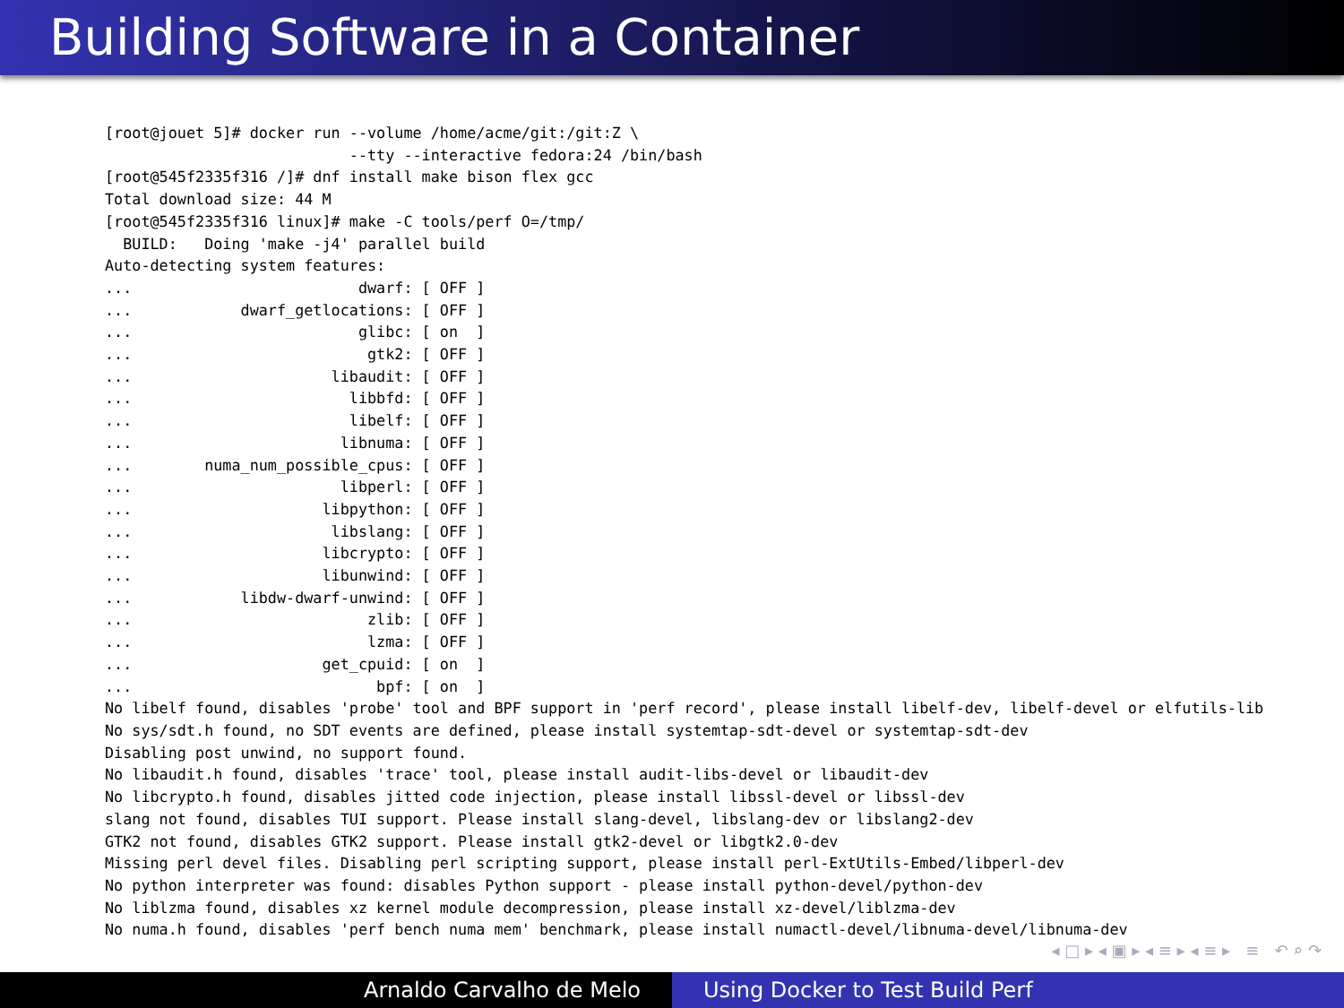Building Software in a Container
[root@jouet 5]# docker run --volume /home/acme/git:/git:Z \
                           --tty --interactive fedora:24 /bin/bash
[root@545f2335f316 /]# dnf install make bison flex gcc
Total download size: 44 M
[root@545f2335f316 linux]# make -C tools/perf O=/tmp/
  BUILD:   Doing 'make -j4' parallel build
Auto-detecting system features:
...                         dwarf: [ OFF ]
...            dwarf_getlocations: [ OFF ]
...                         glibc: [ on  ]
...                          gtk2: [ OFF ]
...                      libaudit: [ OFF ]
...                        libbfd: [ OFF ]
...                        libelf: [ OFF ]
...                       libnuma: [ OFF ]
...        numa_num_possible_cpus: [ OFF ]
...                       libperl: [ OFF ]
...                     libpython: [ OFF ]
...                      libslang: [ OFF ]
...                     libcrypto: [ OFF ]
...                     libunwind: [ OFF ]
...            libdw-dwarf-unwind: [ OFF ]
...                          zlib: [ OFF ]
...                          lzma: [ OFF ]
...                     get_cpuid: [ on  ]
...                           bpf: [ on  ]
No libelf found, disables 'probe' tool and BPF support in 'perf record', please install libelf-dev, libelf-devel or elfutils-lib
No sys/sdt.h found, no SDT events are defined, please install systemtap-sdt-devel or systemtap-sdt-dev
Disabling post unwind, no support found.
No libaudit.h found, disables 'trace' tool, please install audit-libs-devel or libaudit-dev
No libcrypto.h found, disables jitted code injection, please install libssl-devel or libssl-dev
slang not found, disables TUI support. Please install slang-devel, libslang-dev or libslang2-dev
GTK2 not found, disables GTK2 support. Please install gtk2-devel or libgtk2.0-dev
Missing perl devel files. Disabling perl scripting support, please install perl-ExtUtils-Embed/libperl-dev
No python interpreter was found: disables Python support - please install python-devel/python-dev
No liblzma found, disables xz kernel module decompression, please install xz-devel/liblzma-dev
No numa.h found, disables 'perf bench numa mem' benchmark, please install numactl-devel/libnuma-devel/libnuma-dev
◂ □ ▸ ◂ ▣ ▸ ◂ ≡ ▸ ◂ ≡ ▸ ≡ ↶ ⌕ ↷
Arnaldo Carvalho de Melo Using Docker to Test Build Perf